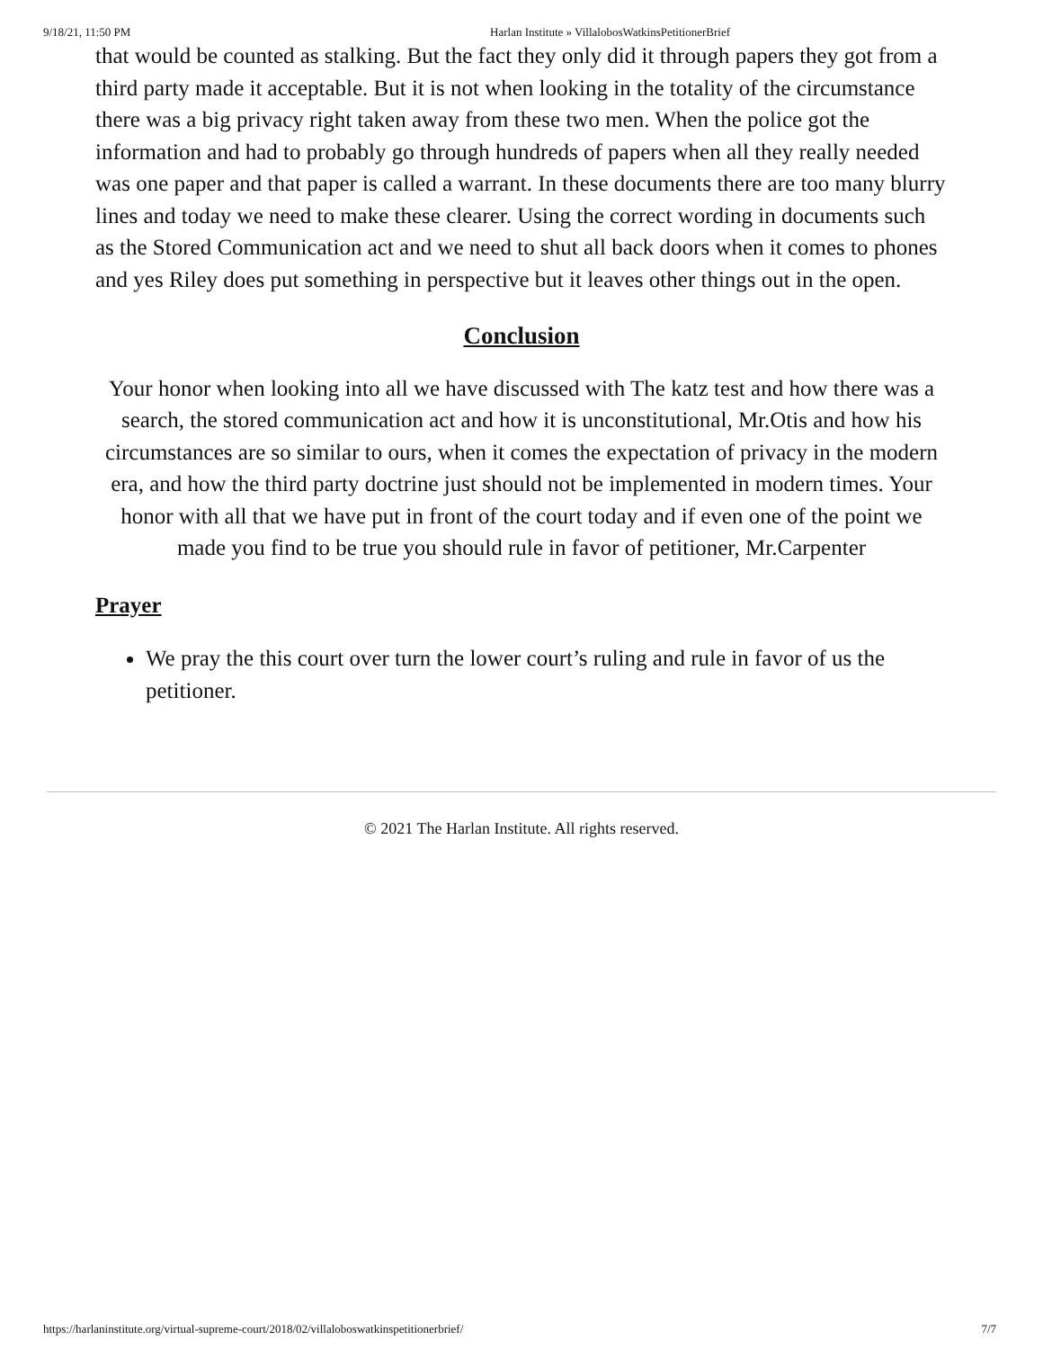9/18/21, 11:50 PM Harlan Institute » VillalobosWatkinsPetitionerBrief
that would be counted as stalking. But the fact they only did it through papers they got from a third party made it acceptable. But it is not when looking in the totality of the circumstance there was a big privacy right taken away from these two men. When the police got the information and had to probably go through hundreds of papers when all they really needed was one paper and that paper is called a warrant. In these documents there are too many blurry lines and today we need to make these clearer. Using the correct wording in documents such as the Stored Communication act and we need to shut all back doors when it comes to phones and yes Riley does put something in perspective but it leaves other things out in the open.
Conclusion
Your honor when looking into all we have discussed with The katz test and how there was a search, the stored communication act and how it is unconstitutional, Mr.Otis and how his circumstances are so similar to ours, when it comes the expectation of privacy in the modern era, and how the third party doctrine just should not be implemented in modern times. Your honor with all that we have put in front of the court today and if even one of the point we made you find to be true you should rule in favor of petitioner, Mr.Carpenter
Prayer
We pray the this court over turn the lower court’s ruling and rule in favor of us the petitioner.
© 2021 The Harlan Institute. All rights reserved.
https://harlaninstitute.org/virtual-supreme-court/2018/02/villaloboswatkinspetitionerbrief/ 7/7